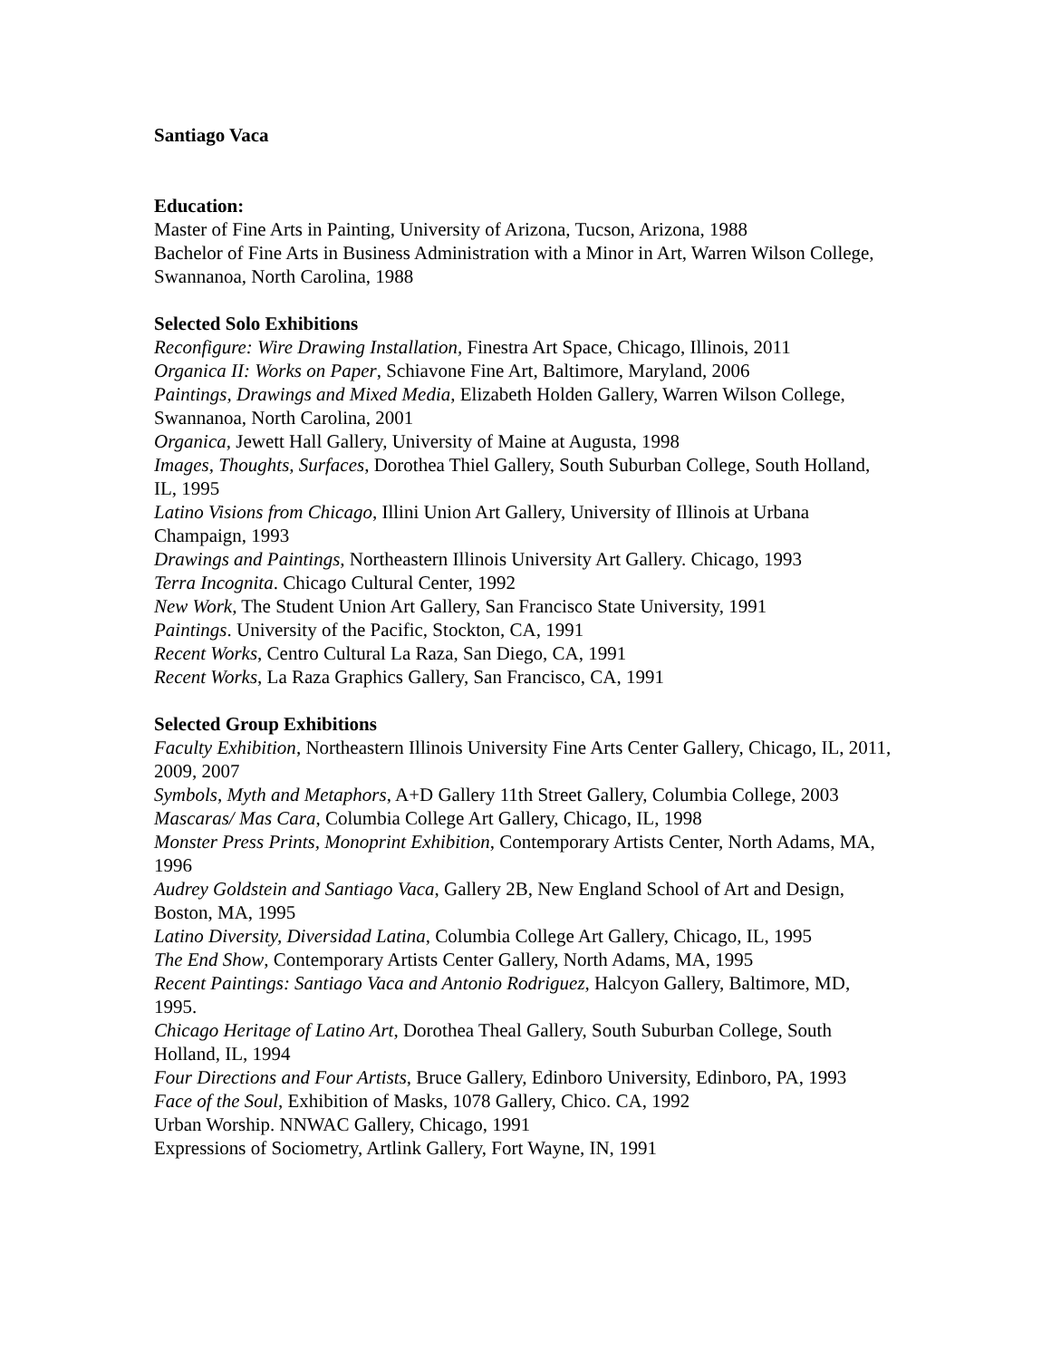Santiago Vaca
Education:
Master of Fine Arts in Painting, University of Arizona, Tucson, Arizona, 1988
Bachelor of Fine Arts in Business Administration with a Minor in Art, Warren Wilson College, Swannanoa, North Carolina, 1988
Selected Solo Exhibitions
Reconfigure: Wire Drawing Installation, Finestra Art Space, Chicago, Illinois, 2011
Organica II: Works on Paper, Schiavone Fine Art, Baltimore, Maryland, 2006
Paintings, Drawings and Mixed Media, Elizabeth Holden Gallery, Warren Wilson College, Swannanoa, North Carolina, 2001
Organica, Jewett Hall Gallery, University of Maine at Augusta, 1998
Images, Thoughts, Surfaces, Dorothea Thiel Gallery, South Suburban College, South Holland, IL, 1995
Latino Visions from Chicago, Illini Union Art Gallery, University of Illinois at Urbana Champaign, 1993
Drawings and Paintings, Northeastern Illinois University Art Gallery. Chicago, 1993
Terra Incognita. Chicago Cultural Center, 1992
New Work, The Student Union Art Gallery, San Francisco State University, 1991
Paintings. University of the Pacific, Stockton, CA, 1991
Recent Works, Centro Cultural La Raza, San Diego, CA, 1991
Recent Works, La Raza Graphics Gallery, San Francisco, CA, 1991
Selected Group Exhibitions
Faculty Exhibition, Northeastern Illinois University Fine Arts Center Gallery, Chicago, IL, 2011, 2009, 2007
Symbols, Myth and Metaphors, A+D Gallery 11th Street Gallery, Columbia College, 2003
Mascaras/ Mas Cara, Columbia College Art Gallery, Chicago, IL, 1998
Monster Press Prints, Monoprint Exhibition, Contemporary Artists Center, North Adams, MA, 1996
Audrey Goldstein and Santiago Vaca, Gallery 2B, New England School of Art and Design, Boston, MA, 1995
Latino Diversity, Diversidad Latina, Columbia College Art Gallery, Chicago, IL, 1995
The End Show, Contemporary Artists Center Gallery, North Adams, MA, 1995
Recent Paintings: Santiago Vaca and Antonio Rodriguez, Halcyon Gallery, Baltimore, MD, 1995.
Chicago Heritage of Latino Art, Dorothea Theal Gallery, South Suburban College, South Holland, IL, 1994
Four Directions and Four Artists, Bruce Gallery, Edinboro University, Edinboro, PA, 1993
Face of the Soul, Exhibition of Masks, 1078 Gallery, Chico. CA, 1992
Urban Worship. NNWAC Gallery, Chicago, 1991
Expressions of Sociometry, Artlink Gallery, Fort Wayne, IN, 1991